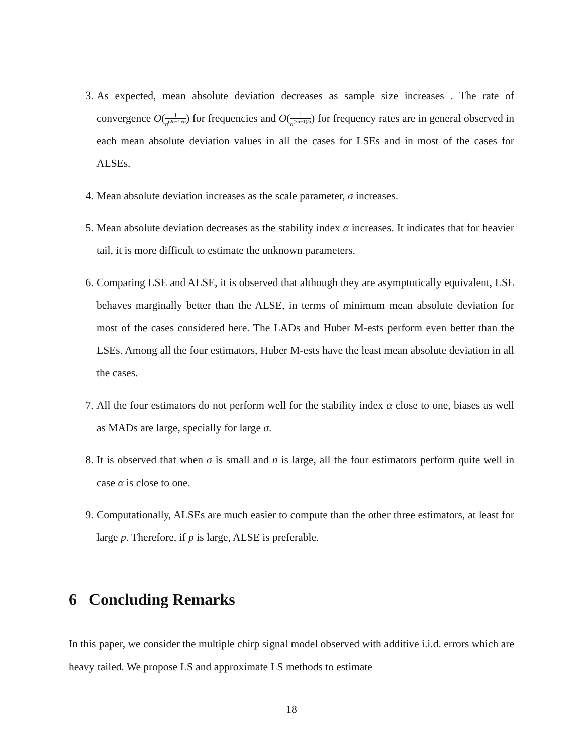3. As expected, mean absolute deviation decreases as sample size increases . The rate of convergence O(1 n<sup>(2α−1)/α</sup>) for frequencies and O(1 n<sup>(3α−1)/α</sup>) for frequency rates are in general observed in each mean absolute deviation values in all the cases for LSEs and in most of the cases for ALSEs.
4. Mean absolute deviation increases as the scale parameter, σ increases.
5. Mean absolute deviation decreases as the stability index α increases. It indicates that for heavier tail, it is more difficult to estimate the unknown parameters.
6. Comparing LSE and ALSE, it is observed that although they are asymptotically equivalent, LSE behaves marginally better than the ALSE, in terms of minimum mean absolute deviation for most of the cases considered here. The LADs and Huber M-ests perform even better than the LSEs. Among all the four estimators, Huber M-ests have the least mean absolute deviation in all the cases.
7. All the four estimators do not perform well for the stability index α close to one, biases as well as MADs are large, specially for large σ.
8. It is observed that when σ is small and n is large, all the four estimators perform quite well in case α is close to one.
9. Computationally, ALSEs are much easier to compute than the other three estimators, at least for large p. Therefore, if p is large, ALSE is preferable.
6 Concluding Remarks
In this paper, we consider the multiple chirp signal model observed with additive i.i.d. errors which are heavy tailed. We propose LS and approximate LS methods to estimate
18